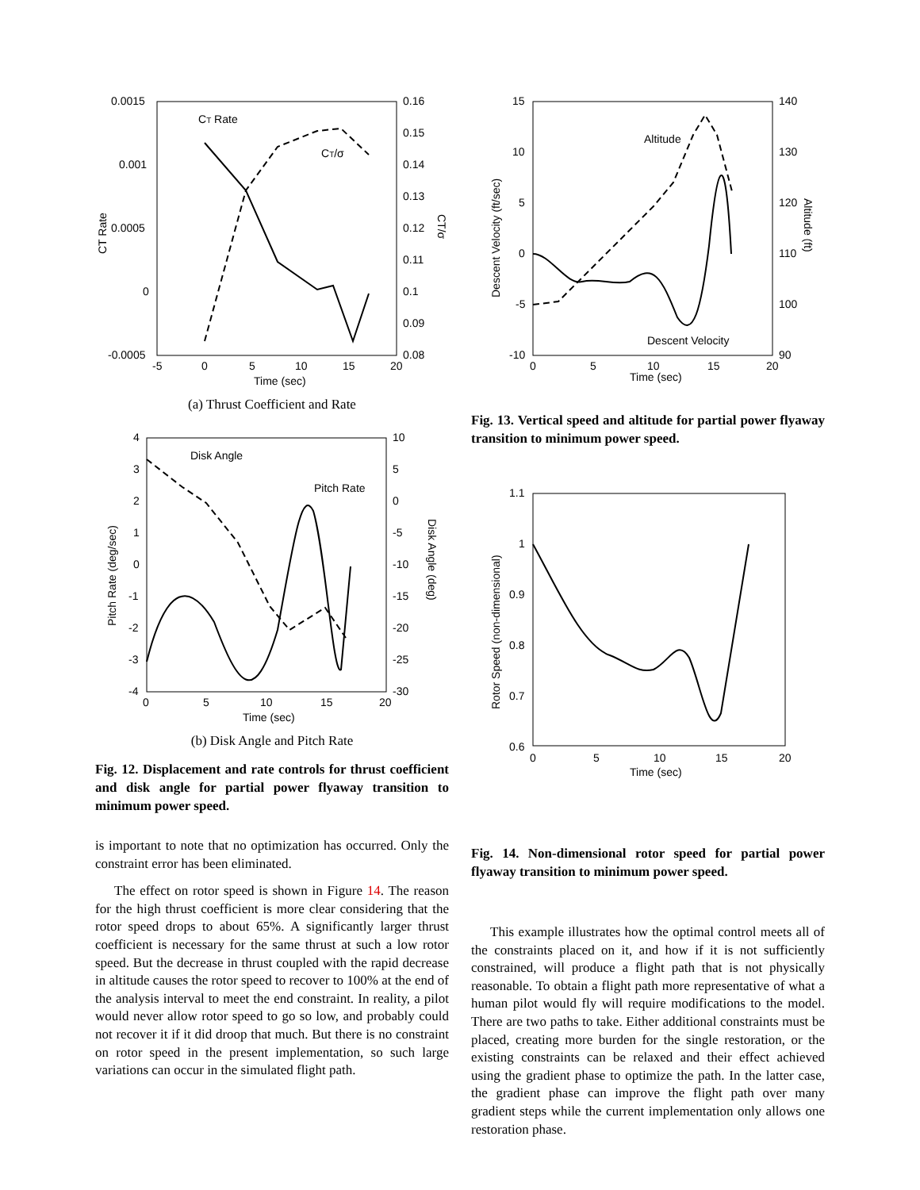0.0015
0.001
0.0005
0
-0.0005
0.16
0.15
0.14
0.13
0.12
0.11
0.1
0.09
0.08
-5
0
5
10
15
20
Time (sec)
CT Rate
CT/σ
CT Rate
CT/σ
(a) Thrust Coefficient and Rate
4
3
2
1
0
-1
-2
-3
-4
10
5
0
-5
-10
-15
-20
-25
-30
0
5
10
15
20
Time (sec)
Pitch Rate (deg/sec)
Disk Angle (deg)
Disk Angle
Pitch Rate
(b) Disk Angle and Pitch Rate
Fig. 12. Displacement and rate controls for thrust coefficient and disk angle for partial power flyaway transition to minimum power speed.
is important to note that no optimization has occurred. Only the constraint error has been eliminated.
The effect on rotor speed is shown in Figure 14. The reason for the high thrust coefficient is more clear considering that the rotor speed drops to about 65%. A significantly larger thrust coefficient is necessary for the same thrust at such a low rotor speed. But the decrease in thrust coupled with the rapid decrease in altitude causes the rotor speed to recover to 100% at the end of the analysis interval to meet the end constraint. In reality, a pilot would never allow rotor speed to go so low, and probably could not recover it if it did droop that much. But there is no constraint on rotor speed in the present implementation, so such large variations can occur in the simulated flight path.
15
10
5
0
-5
-10
140
130
120
110
100
90
0
5
10
15
20
Time (sec)
Descent Velocity (ft/sec)
Altitude (ft)
Altitude
Descent Velocity
Fig. 13. Vertical speed and altitude for partial power flyaway transition to minimum power speed.
1.1
1
0.9
0.8
0.7
0.6
0
5
10
15
20
Time (sec)
Rotor Speed (non-dimensional)
Fig. 14. Non-dimensional rotor speed for partial power flyaway transition to minimum power speed.
This example illustrates how the optimal control meets all of the constraints placed on it, and how if it is not sufficiently constrained, will produce a flight path that is not physically reasonable. To obtain a flight path more representative of what a human pilot would fly will require modifications to the model. There are two paths to take. Either additional constraints must be placed, creating more burden for the single restoration, or the existing constraints can be relaxed and their effect achieved using the gradient phase to optimize the path. In the latter case, the gradient phase can improve the flight path over many gradient steps while the current implementation only allows one restoration phase.